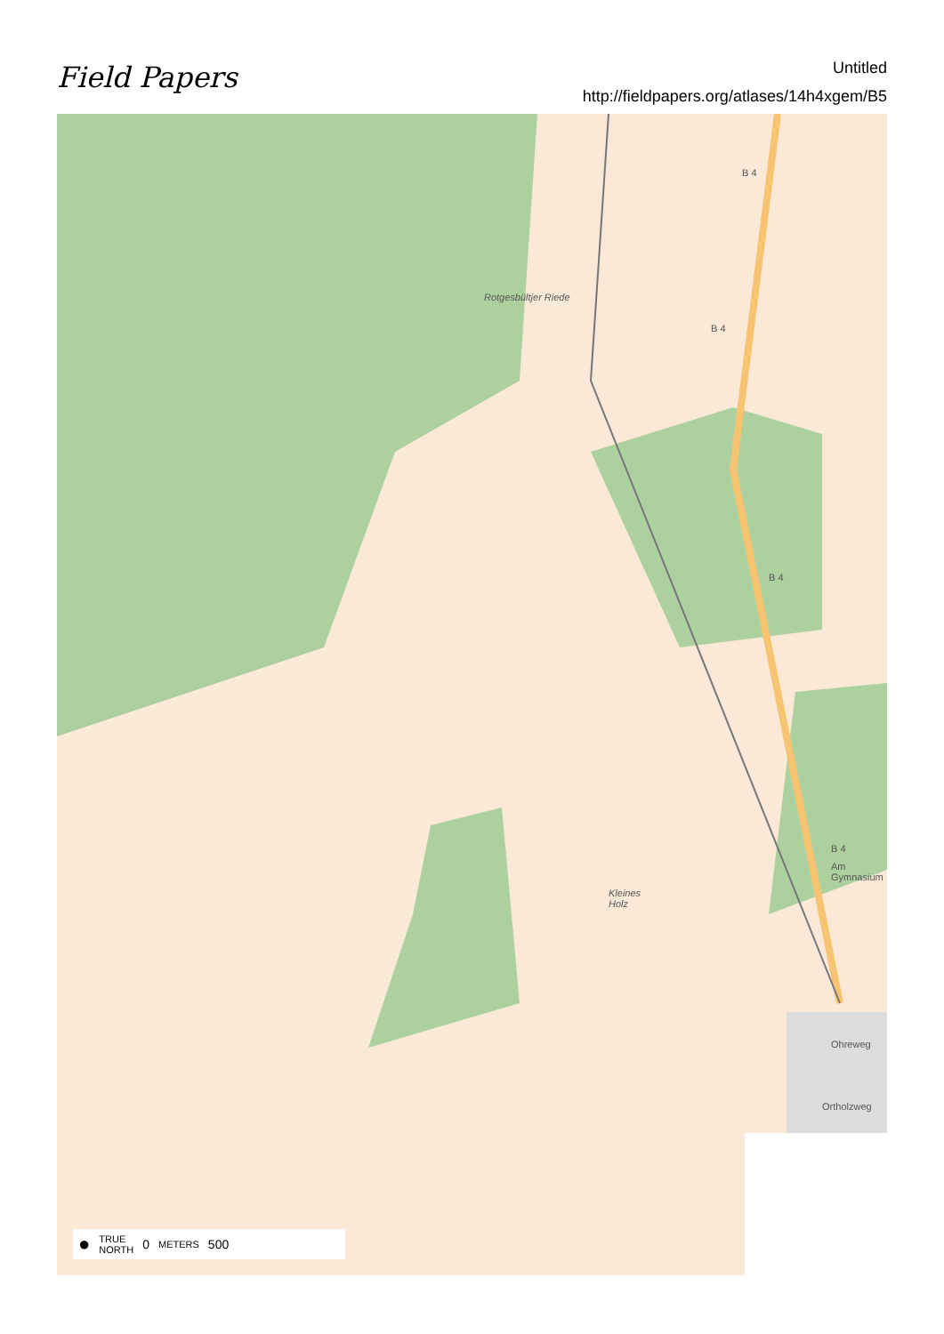Field Papers
Untitled
http://fieldpapers.org/atlases/14h4xgem/B5
B 4
B 4
B 4
B 4
Kleines
Holz
Rotgesbültjer Riede
Am Gymnasium
Ohreweg
Ortholzweg
● TRUE
NORTH 0 METERS 500